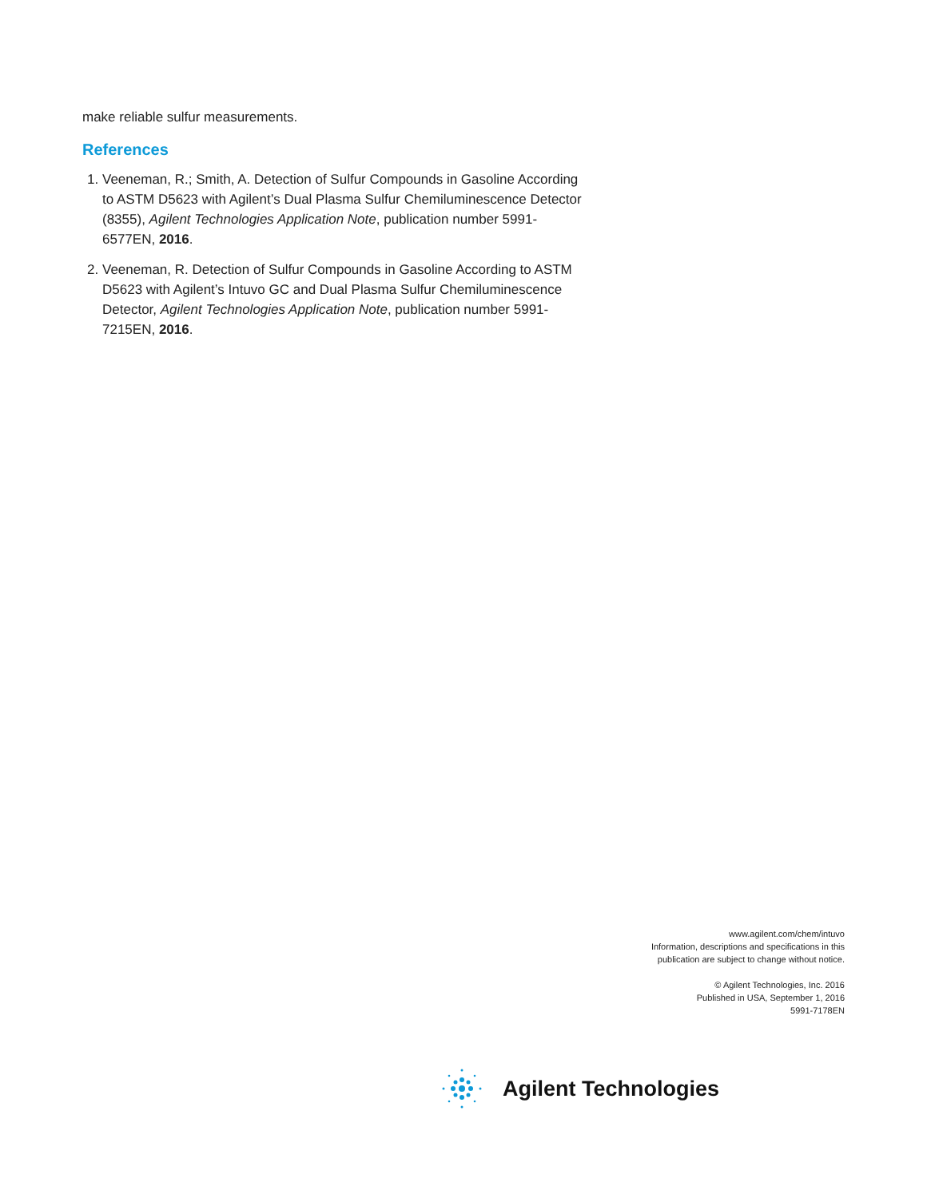make reliable sulfur measurements.
References
1. Veeneman, R.; Smith, A. Detection of Sulfur Compounds in Gasoline According to ASTM D5623 with Agilent’s Dual Plasma Sulfur Chemiluminescence Detector (8355), Agilent Technologies Application Note, publication number 5991-6577EN, 2016.
2. Veeneman, R. Detection of Sulfur Compounds in Gasoline According to ASTM D5623 with Agilent’s Intuvo GC and Dual Plasma Sulfur Chemiluminescence Detector, Agilent Technologies Application Note, publication number 5991-7215EN, 2016.
www.agilent.com/chem/intuvo
Information, descriptions and specifications in this
publication are subject to change without notice.
© Agilent Technologies, Inc. 2016
Published in USA, September 1, 2016
5991-7178EN
Agilent Technologies